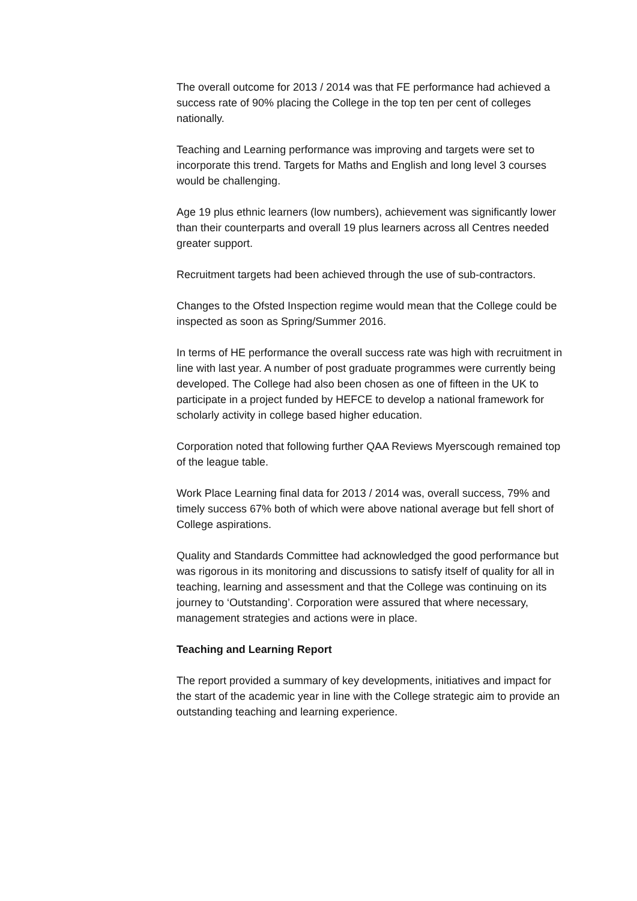The overall outcome for 2013 / 2014 was that FE performance had achieved a success rate of 90% placing the College in the top ten per cent of colleges nationally.
Teaching and Learning performance was improving and targets were set to incorporate this trend. Targets for Maths and English and long level 3 courses would be challenging.
Age 19 plus ethnic learners (low numbers), achievement was significantly lower than their counterparts and overall 19 plus learners across all Centres needed greater support.
Recruitment targets had been achieved through the use of sub-contractors.
Changes to the Ofsted Inspection regime would mean that the College could be inspected as soon as Spring/Summer 2016.
In terms of HE performance the overall success rate was high with recruitment in line with last year. A number of post graduate programmes were currently being developed. The College had also been chosen as one of fifteen in the UK to participate in a project funded by HEFCE to develop a national framework for scholarly activity in college based higher education.
Corporation noted that following further QAA Reviews Myerscough remained top of the league table.
Work Place Learning final data for 2013 / 2014 was, overall success, 79% and timely success 67% both of which were above national average but fell short of College aspirations.
Quality and Standards Committee had acknowledged the good performance but was rigorous in its monitoring and discussions to satisfy itself of quality for all in teaching, learning and assessment and that the College was continuing on its journey to ‘Outstanding’. Corporation were assured that where necessary, management strategies and actions were in place.
Teaching and Learning Report
The report provided a summary of key developments, initiatives and impact for the start of the academic year in line with the College strategic aim to provide an outstanding teaching and learning experience.